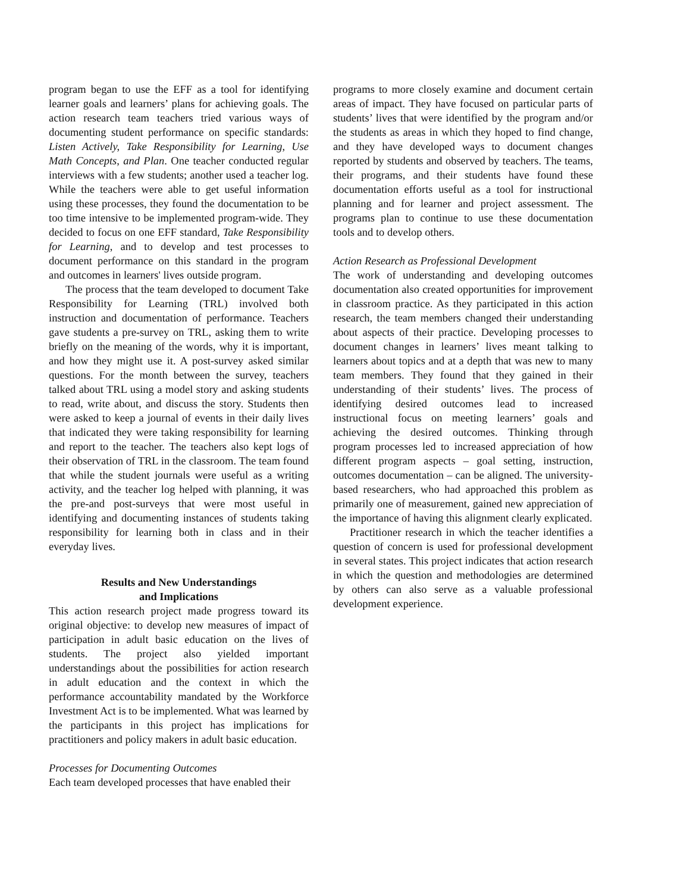program began to use the EFF as a tool for identifying learner goals and learners’ plans for achieving goals. The action research team teachers tried various ways of documenting student performance on specific standards: Listen Actively, Take Responsibility for Learning, Use Math Concepts, and Plan. One teacher conducted regular interviews with a few students; another used a teacher log. While the teachers were able to get useful information using these processes, they found the documentation to be too time intensive to be implemented program-wide. They decided to focus on one EFF standard, Take Responsibility for Learning, and to develop and test processes to document performance on this standard in the program and outcomes in learners' lives outside program.
The process that the team developed to document Take Responsibility for Learning (TRL) involved both instruction and documentation of performance. Teachers gave students a pre-survey on TRL, asking them to write briefly on the meaning of the words, why it is important, and how they might use it. A post-survey asked similar questions. For the month between the survey, teachers talked about TRL using a model story and asking students to read, write about, and discuss the story. Students then were asked to keep a journal of events in their daily lives that indicated they were taking responsibility for learning and report to the teacher. The teachers also kept logs of their observation of TRL in the classroom. The team found that while the student journals were useful as a writing activity, and the teacher log helped with planning, it was the pre-and post-surveys that were most useful in identifying and documenting instances of students taking responsibility for learning both in class and in their everyday lives.
Results and New Understandings
and Implications
This action research project made progress toward its original objective: to develop new measures of impact of participation in adult basic education on the lives of students. The project also yielded important understandings about the possibilities for action research in adult education and the context in which the performance accountability mandated by the Workforce Investment Act is to be implemented. What was learned by the participants in this project has implications for practitioners and policy makers in adult basic education.
Processes for Documenting Outcomes
Each team developed processes that have enabled their
programs to more closely examine and document certain areas of impact. They have focused on particular parts of students’ lives that were identified by the program and/or the students as areas in which they hoped to find change, and they have developed ways to document changes reported by students and observed by teachers. The teams, their programs, and their students have found these documentation efforts useful as a tool for instructional planning and for learner and project assessment. The programs plan to continue to use these documentation tools and to develop others.
Action Research as Professional Development
The work of understanding and developing outcomes documentation also created opportunities for improvement in classroom practice. As they participated in this action research, the team members changed their understanding about aspects of their practice. Developing processes to document changes in learners’ lives meant talking to learners about topics and at a depth that was new to many team members. They found that they gained in their understanding of their students’ lives. The process of identifying desired outcomes lead to increased instructional focus on meeting learners’ goals and achieving the desired outcomes. Thinking through program processes led to increased appreciation of how different program aspects – goal setting, instruction, outcomes documentation – can be aligned. The university-based researchers, who had approached this problem as primarily one of measurement, gained new appreciation of the importance of having this alignment clearly explicated.
Practitioner research in which the teacher identifies a question of concern is used for professional development in several states. This project indicates that action research in which the question and methodologies are determined by others can also serve as a valuable professional development experience.